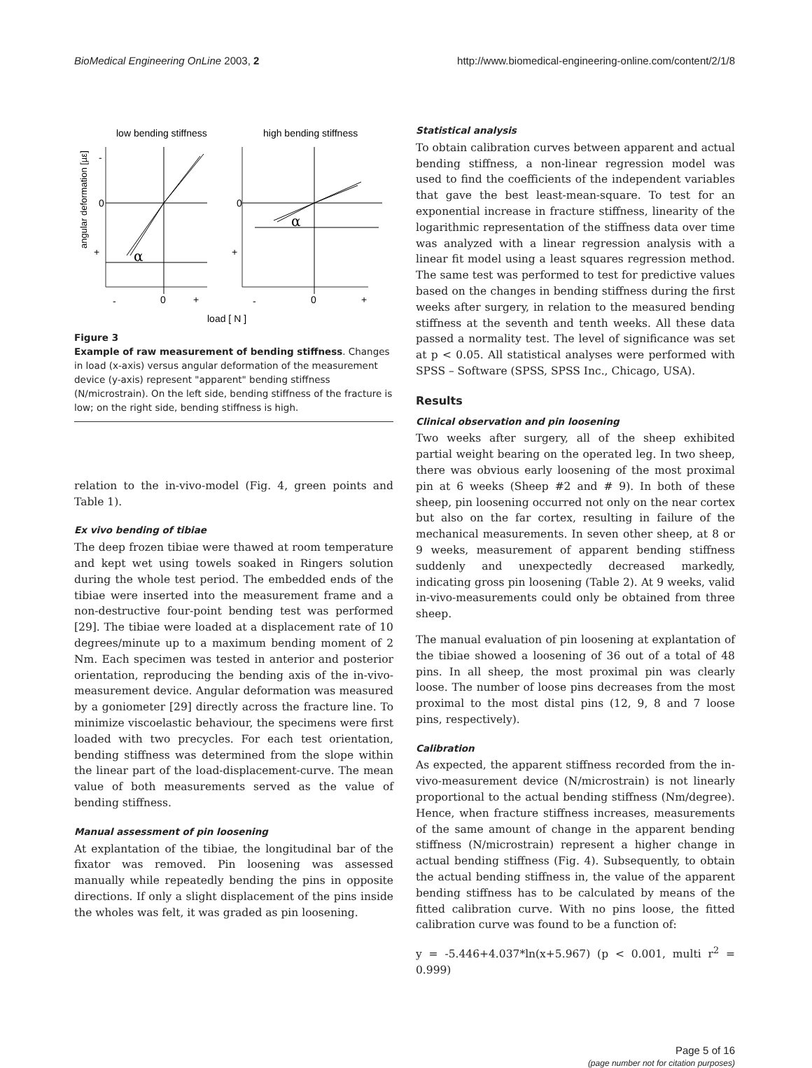BioMedical Engineering OnLine 2003, 2 http://www.biomedical-engineering-online.com/content/2/1/8
low bending stiffness
high bending stiffness
angular deformation [µε]
α
-
0
+
-
0
+
α
0
+
-
0
+
load [ N ]
Figure 3
Example of raw measurement of bending stiffness. Changes in load (x-axis) versus angular deformation of the measurement device (y-axis) represent "apparent" bending stiffness (N/microstrain). On the left side, bending stiffness of the fracture is low; on the right side, bending stiffness is high.
relation to the in-vivo-model (Fig. 4, green points and Table 1).
Ex vivo bending of tibiae
The deep frozen tibiae were thawed at room temperature and kept wet using towels soaked in Ringers solution during the whole test period. The embedded ends of the tibiae were inserted into the measurement frame and a non-destructive four-point bending test was performed [29]. The tibiae were loaded at a displacement rate of 10 degrees/minute up to a maximum bending moment of 2 Nm. Each specimen was tested in anterior and posterior orientation, reproducing the bending axis of the in-vivo-measurement device. Angular deformation was measured by a goniometer [29] directly across the fracture line. To minimize viscoelastic behaviour, the specimens were first loaded with two precycles. For each test orientation, bending stiffness was determined from the slope within the linear part of the load-displacement-curve. The mean value of both measurements served as the value of bending stiffness.
Manual assessment of pin loosening
At explantation of the tibiae, the longitudinal bar of the fixator was removed. Pin loosening was assessed manually while repeatedly bending the pins in opposite directions. If only a slight displacement of the pins inside the wholes was felt, it was graded as pin loosening.
Statistical analysis
To obtain calibration curves between apparent and actual bending stiffness, a non-linear regression model was used to find the coefficients of the independent variables that gave the best least-mean-square. To test for an exponential increase in fracture stiffness, linearity of the logarithmic representation of the stiffness data over time was analyzed with a linear regression analysis with a linear fit model using a least squares regression method. The same test was performed to test for predictive values based on the changes in bending stiffness during the first weeks after surgery, in relation to the measured bending stiffness at the seventh and tenth weeks. All these data passed a normality test. The level of significance was set at p < 0.05. All statistical analyses were performed with SPSS – Software (SPSS, SPSS Inc., Chicago, USA).
Results
Clinical observation and pin loosening
Two weeks after surgery, all of the sheep exhibited partial weight bearing on the operated leg. In two sheep, there was obvious early loosening of the most proximal pin at 6 weeks (Sheep #2 and # 9). In both of these sheep, pin loosening occurred not only on the near cortex but also on the far cortex, resulting in failure of the mechanical measurements. In seven other sheep, at 8 or 9 weeks, measurement of apparent bending stiffness suddenly and unexpectedly decreased markedly, indicating gross pin loosening (Table 2). At 9 weeks, valid in-vivo-measurements could only be obtained from three sheep.
The manual evaluation of pin loosening at explantation of the tibiae showed a loosening of 36 out of a total of 48 pins. In all sheep, the most proximal pin was clearly loose. The number of loose pins decreases from the most proximal to the most distal pins (12, 9, 8 and 7 loose pins, respectively).
Calibration
As expected, the apparent stiffness recorded from the in-vivo-measurement device (N/microstrain) is not linearly proportional to the actual bending stiffness (Nm/degree). Hence, when fracture stiffness increases, measurements of the same amount of change in the apparent bending stiffness (N/microstrain) represent a higher change in actual bending stiffness (Fig. 4). Subsequently, to obtain the actual bending stiffness in, the value of the apparent bending stiffness has to be calculated by means of the fitted calibration curve. With no pins loose, the fitted calibration curve was found to be a function of:
y = -5.446+4.037*ln(x+5.967) (p < 0.001, multi r<sup>2</sup> = 0.999)
Page 5 of 16
(page number not for citation purposes)